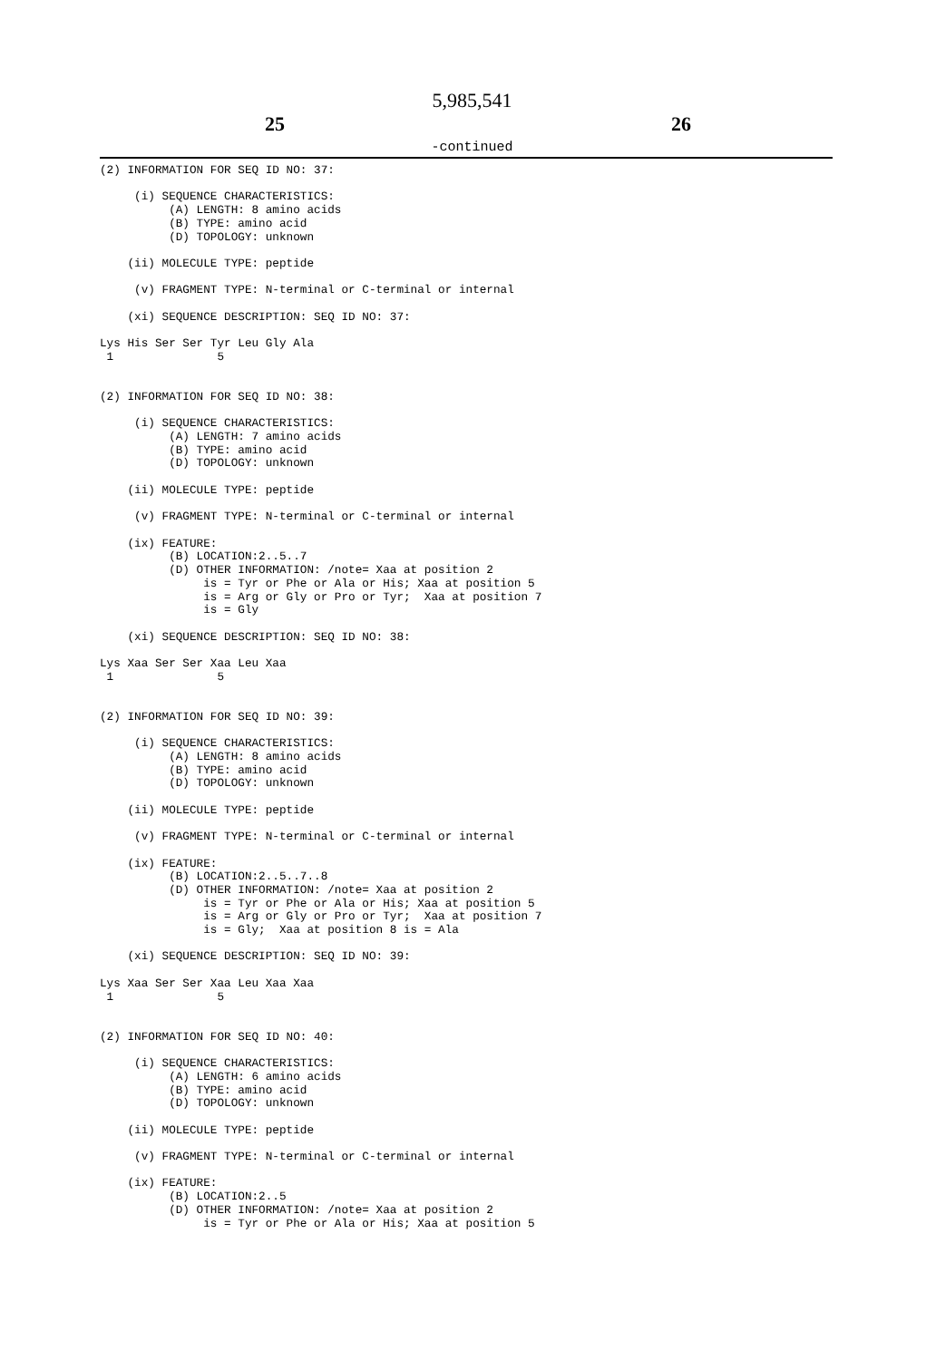5,985,541
25 26
-continued
(2) INFORMATION FOR SEQ ID NO: 37:

     (i) SEQUENCE CHARACTERISTICS:
          (A) LENGTH: 8 amino acids
          (B) TYPE: amino acid
          (D) TOPOLOGY: unknown

    (ii) MOLECULE TYPE: peptide

     (v) FRAGMENT TYPE: N-terminal or C-terminal or internal

    (xi) SEQUENCE DESCRIPTION: SEQ ID NO: 37:

Lys His Ser Ser Tyr Leu Gly Ala
 1               5


(2) INFORMATION FOR SEQ ID NO: 38:

     (i) SEQUENCE CHARACTERISTICS:
          (A) LENGTH: 7 amino acids
          (B) TYPE: amino acid
          (D) TOPOLOGY: unknown

    (ii) MOLECULE TYPE: peptide

     (v) FRAGMENT TYPE: N-terminal or C-terminal or internal

    (ix) FEATURE:
          (B) LOCATION:2..5..7
          (D) OTHER INFORMATION: /note= Xaa at position 2
               is = Tyr or Phe or Ala or His; Xaa at position 5
               is = Arg or Gly or Pro or Tyr;  Xaa at position 7
               is = Gly

    (xi) SEQUENCE DESCRIPTION: SEQ ID NO: 38:

Lys Xaa Ser Ser Xaa Leu Xaa
 1               5


(2) INFORMATION FOR SEQ ID NO: 39:

     (i) SEQUENCE CHARACTERISTICS:
          (A) LENGTH: 8 amino acids
          (B) TYPE: amino acid
          (D) TOPOLOGY: unknown

    (ii) MOLECULE TYPE: peptide

     (v) FRAGMENT TYPE: N-terminal or C-terminal or internal

    (ix) FEATURE:
          (B) LOCATION:2..5..7..8
          (D) OTHER INFORMATION: /note= Xaa at position 2
               is = Tyr or Phe or Ala or His; Xaa at position 5
               is = Arg or Gly or Pro or Tyr;  Xaa at position 7
               is = Gly;  Xaa at position 8 is = Ala

    (xi) SEQUENCE DESCRIPTION: SEQ ID NO: 39:

Lys Xaa Ser Ser Xaa Leu Xaa Xaa
 1               5


(2) INFORMATION FOR SEQ ID NO: 40:

     (i) SEQUENCE CHARACTERISTICS:
          (A) LENGTH: 6 amino acids
          (B) TYPE: amino acid
          (D) TOPOLOGY: unknown

    (ii) MOLECULE TYPE: peptide

     (v) FRAGMENT TYPE: N-terminal or C-terminal or internal

    (ix) FEATURE:
          (B) LOCATION:2..5
          (D) OTHER INFORMATION: /note= Xaa at position 2
               is = Tyr or Phe or Ala or His; Xaa at position 5